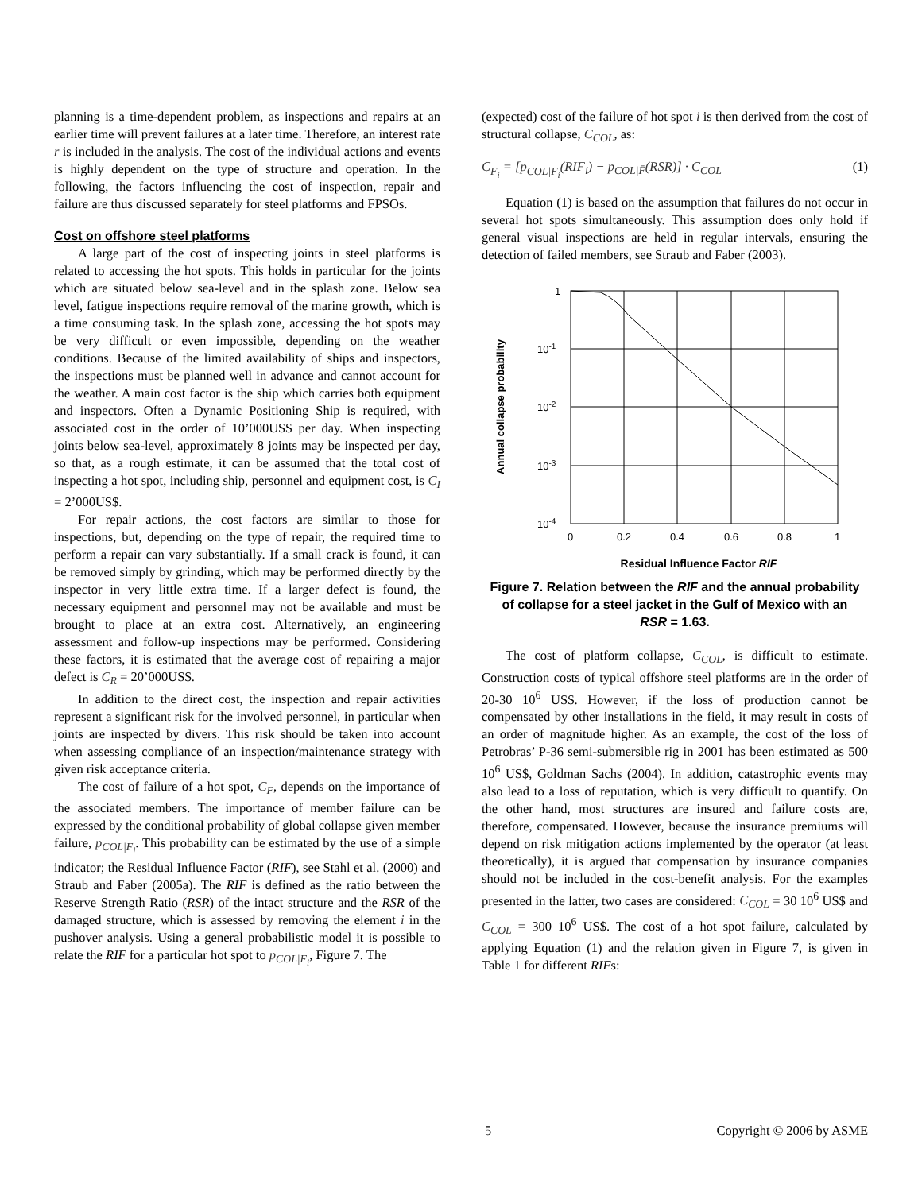planning is a time-dependent problem, as inspections and repairs at an earlier time will prevent failures at a later time. Therefore, an interest rate r is included in the analysis. The cost of the individual actions and events is highly dependent on the type of structure and operation. In the following, the factors influencing the cost of inspection, repair and failure are thus discussed separately for steel platforms and FPSOs.
Cost on offshore steel platforms
A large part of the cost of inspecting joints in steel platforms is related to accessing the hot spots. This holds in particular for the joints which are situated below sea-level and in the splash zone. Below sea level, fatigue inspections require removal of the marine growth, which is a time consuming task. In the splash zone, accessing the hot spots may be very difficult or even impossible, depending on the weather conditions. Because of the limited availability of ships and inspectors, the inspections must be planned well in advance and cannot account for the weather. A main cost factor is the ship which carries both equipment and inspectors. Often a Dynamic Positioning Ship is required, with associated cost in the order of 10’000US$ per day. When inspecting joints below sea-level, approximately 8 joints may be inspected per day, so that, as a rough estimate, it can be assumed that the total cost of inspecting a hot spot, including ship, personnel and equipment cost, is C<sub>I</sub> = 2’000US$.
For repair actions, the cost factors are similar to those for inspections, but, depending on the type of repair, the required time to perform a repair can vary substantially. If a small crack is found, it can be removed simply by grinding, which may be performed directly by the inspector in very little extra time. If a larger defect is found, the necessary equipment and personnel may not be available and must be brought to place at an extra cost. Alternatively, an engineering assessment and follow-up inspections may be performed. Considering these factors, it is estimated that the average cost of repairing a major defect is C<sub>R</sub> = 20’000US$.
In addition to the direct cost, the inspection and repair activities represent a significant risk for the involved personnel, in particular when joints are inspected by divers. This risk should be taken into account when assessing compliance of an inspection/maintenance strategy with given risk acceptance criteria.
The cost of failure of a hot spot, C<sub>F</sub>, depends on the importance of the associated members. The importance of member failure can be expressed by the conditional probability of global collapse given member failure, p<sub>COL|F<sub>i</sub></sub>. This probability can be estimated by the use of a simple indicator; the Residual Influence Factor (RIF), see Stahl et al. (2000) and Straub and Faber (2005a). The RIF is defined as the ratio between the Reserve Strength Ratio (RSR) of the intact structure and the RSR of the damaged structure, which is assessed by removing the element i in the pushover analysis. Using a general probabilistic model it is possible to relate the RIF for a particular hot spot to p<sub>COL|F<sub>i</sub></sub>, Figure 7. The
(expected) cost of the failure of hot spot i is then derived from the cost of structural collapse, C<sub>COL</sub>, as:
C<sub>F<sub>i</sub></sub> = [p<sub>COL|F<sub>i</sub></sub>(RIF<sub>i</sub>) − p<sub>COL|F̄</sub>(RSR)] · C<sub>COL</sub> (1)
Equation (1) is based on the assumption that failures do not occur in several hot spots simultaneously. This assumption does only hold if general visual inspections are held in regular intervals, ensuring the detection of failed members, see Straub and Faber (2003).
Annual collapse probability
1
10-1
10-2
10-3
10-4
0
0.2
0.4
0.6
0.8
1
Residual Influence Factor RIF
Figure 7. Relation between the RIF and the annual probability of collapse for a steel jacket in the Gulf of Mexico with an RSR = 1.63.
The cost of platform collapse, C<sub>COL</sub>, is difficult to estimate. Construction costs of typical offshore steel platforms are in the order of 20-30 10<sup>6</sup> US$. However, if the loss of production cannot be compensated by other installations in the field, it may result in costs of an order of magnitude higher. As an example, the cost of the loss of Petrobras’ P-36 semi-submersible rig in 2001 has been estimated as 500 10<sup>6</sup> US$, Goldman Sachs (2004). In addition, catastrophic events may also lead to a loss of reputation, which is very difficult to quantify. On the other hand, most structures are insured and failure costs are, therefore, compensated. However, because the insurance premiums will depend on risk mitigation actions implemented by the operator (at least theoretically), it is argued that compensation by insurance companies should not be included in the cost-benefit analysis. For the examples presented in the latter, two cases are considered: C<sub>COL</sub> = 30 10<sup>6</sup> US$ and C<sub>COL</sub> = 300 10<sup>6</sup> US$. The cost of a hot spot failure, calculated by applying Equation (1) and the relation given in Figure 7, is given in Table 1 for different RIFs:
5 Copyright © 2006 by ASME